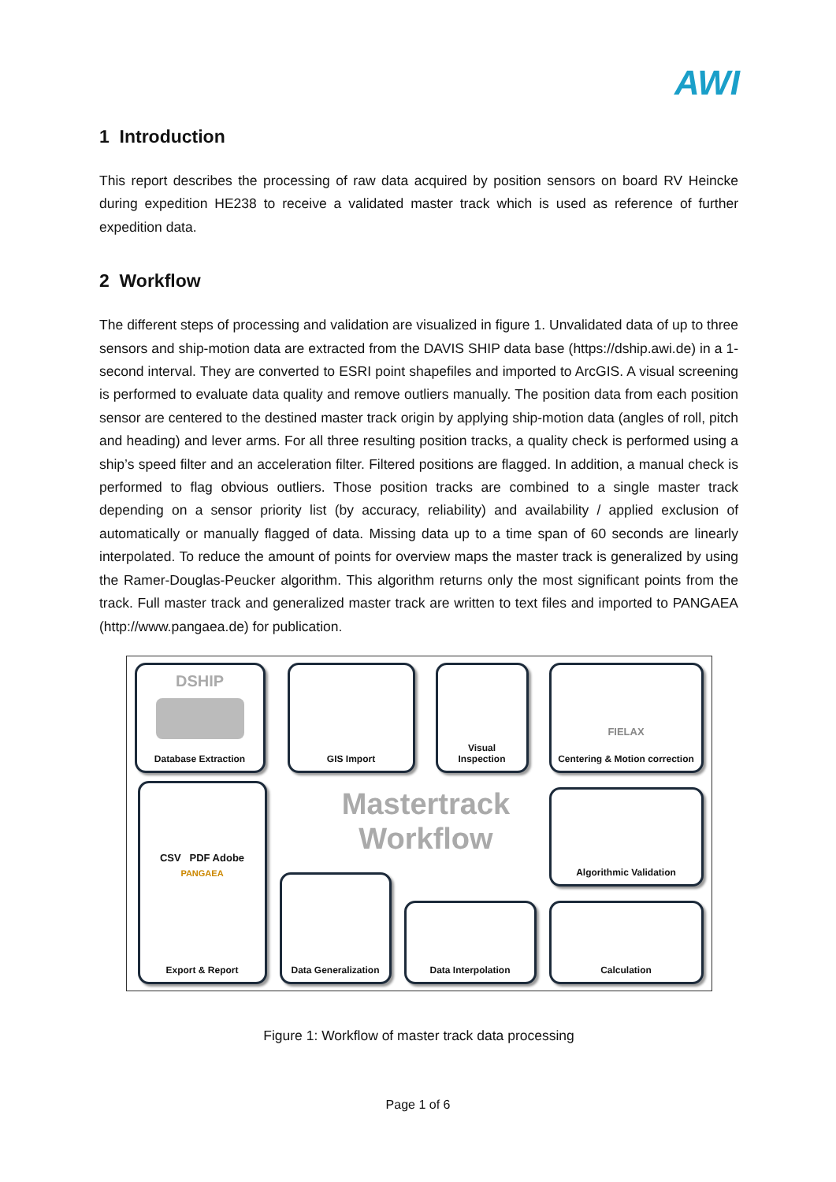AWI
1 Introduction
This report describes the processing of raw data acquired by position sensors on board RV Heincke during expedition HE238 to receive a validated master track which is used as reference of further expedition data.
2 Workflow
The different steps of processing and validation are visualized in figure 1. Unvalidated data of up to three sensors and ship-motion data are extracted from the DAVIS SHIP data base (https://dship.awi.de) in a 1-second interval. They are converted to ESRI point shapefiles and imported to ArcGIS. A visual screening is performed to evaluate data quality and remove outliers manually. The position data from each position sensor are centered to the destined master track origin by applying ship-motion data (angles of roll, pitch and heading) and lever arms. For all three resulting position tracks, a quality check is performed using a ship’s speed filter and an acceleration filter. Filtered positions are flagged. In addition, a manual check is performed to flag obvious outliers. Those position tracks are combined to a single master track depending on a sensor priority list (by accuracy, reliability) and availability / applied exclusion of automatically or manually flagged of data. Missing data up to a time span of 60 seconds are linearly interpolated. To reduce the amount of points for overview maps the master track is generalized by using the Ramer-Douglas-Peucker algorithm. This algorithm returns only the most significant points from the track. Full master track and generalized master track are written to text files and imported to PANGAEA (http://www.pangaea.de) for publication.
DSHIP
Database Extraction
GIS Import
Visual
Inspection
FIELAX
Centering & Motion correction
Algorithmic Validation
Calculation
Data Interpolation
Data Generalization
CSV PDF Adobe
PANGAEA
Export & Report
Mastertrack Workflow
Figure 1: Workflow of master track data processing
Page 1 of 6